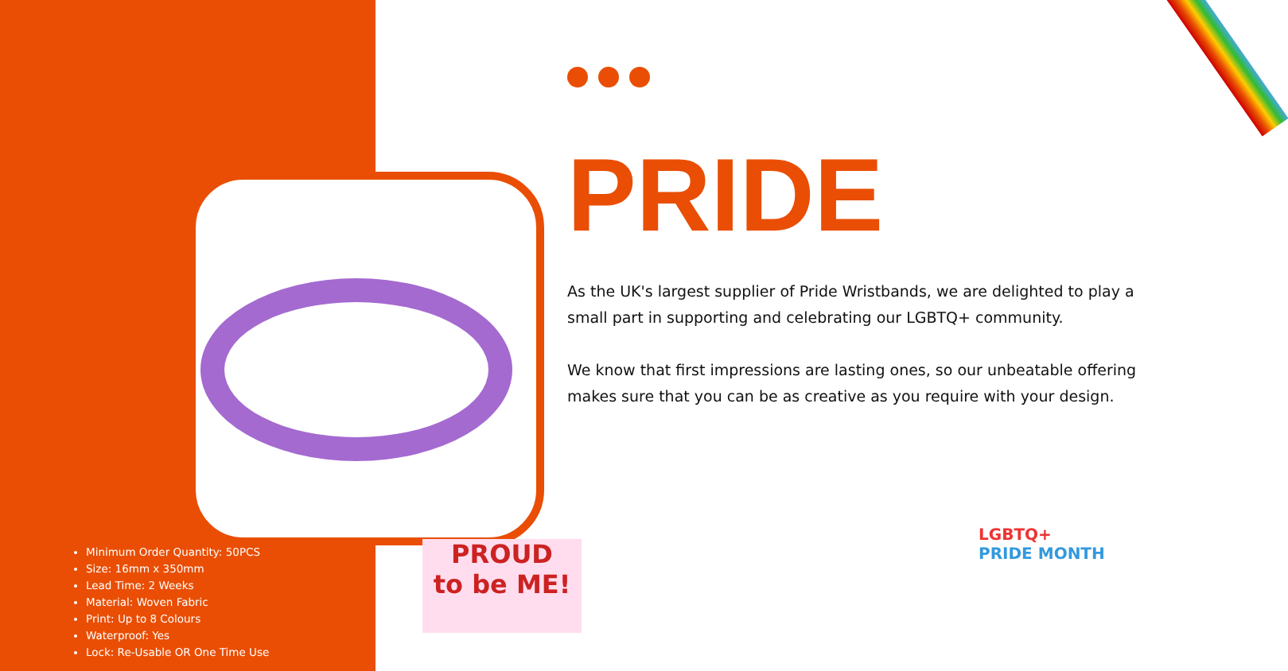PRIDE
As the UK's largest supplier of Pride Wristbands, we are delighted to play a small part in supporting and celebrating our LGBTQ+ community.
We know that first impressions are lasting ones, so our unbeatable offering makes sure that you can be as creative as you require with your design.
Minimum Order Quantity: 50PCS
Size: 16mm x 350mm
Lead Time: 2 Weeks
Material: Woven Fabric
Print: Up to 8 Colours
Waterproof: Yes
Lock: Re-Usable OR One Time Use
PROUD
to be ME!
LGBTQ+
PRIDE MONTH